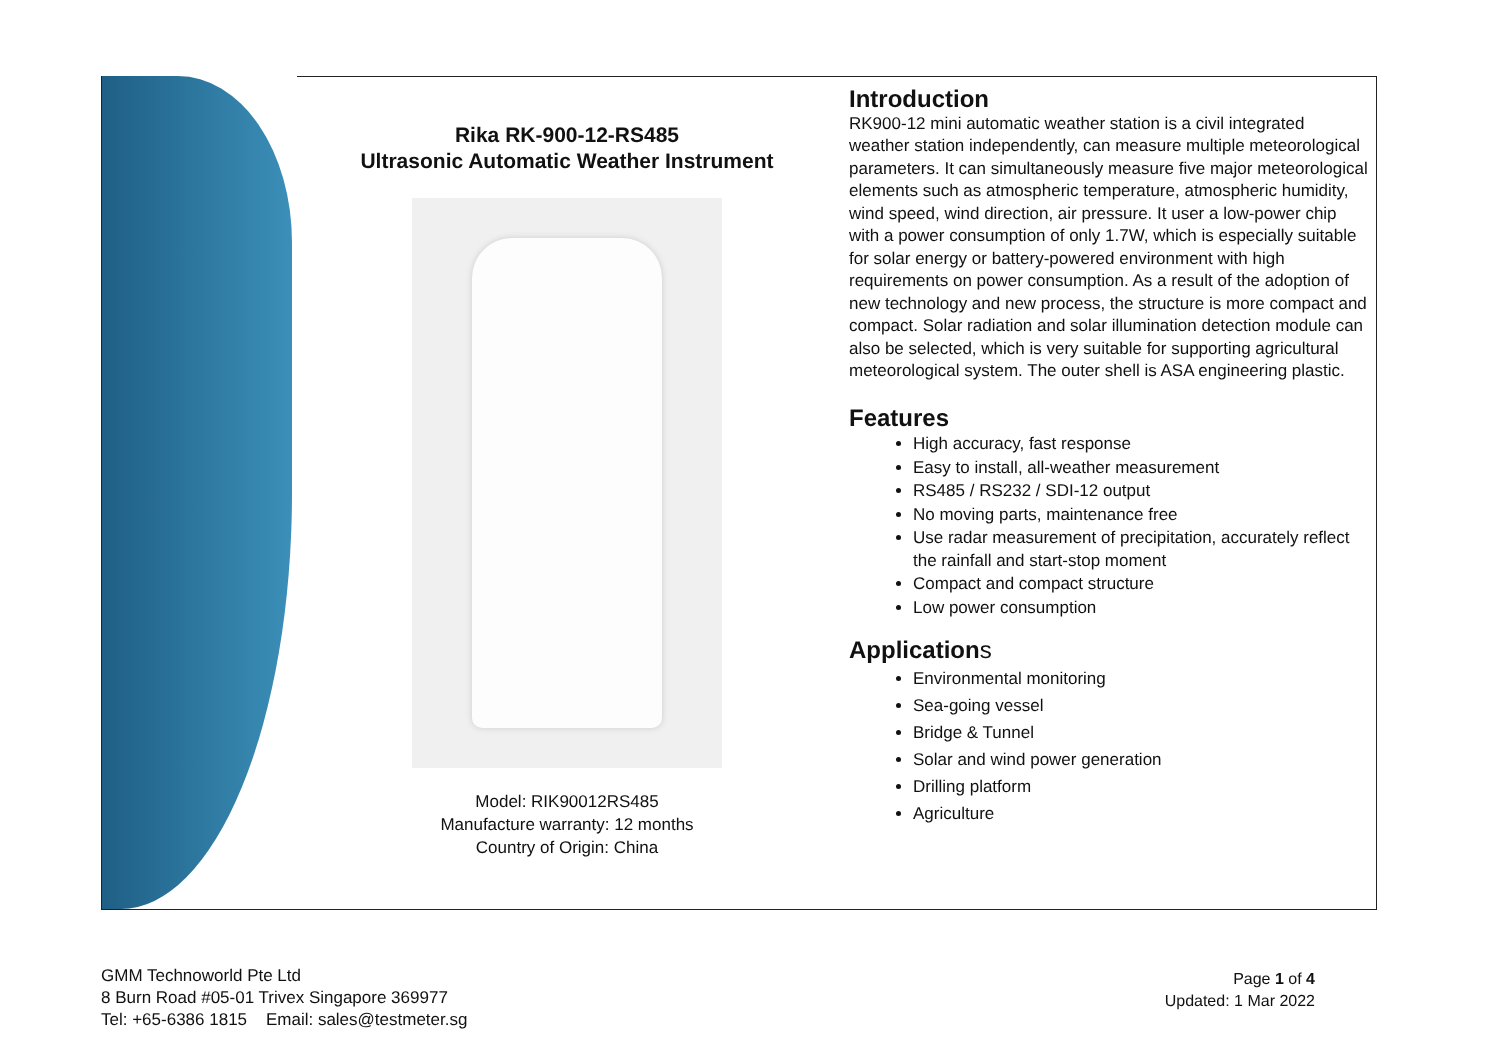Rika RK-900-12-RS485
Ultrasonic Automatic Weather Instrument
Model: RIK90012RS485
Manufacture warranty: 12 months
Country of Origin: China
Introduction
RK900-12 mini automatic weather station is a civil integrated weather station independently, can measure multiple meteorological parameters. It can simultaneously measure five major meteorological elements such as atmospheric temperature, atmospheric humidity, wind speed, wind direction, air pressure. It user a low-power chip with a power consumption of only 1.7W, which is especially suitable for solar energy or battery-powered environment with high requirements on power consumption. As a result of the adoption of new technology and new process, the structure is more compact and compact. Solar radiation and solar illumination detection module can also be selected, which is very suitable for supporting agricultural meteorological system. The outer shell is ASA engineering plastic.
Features
High accuracy, fast response
Easy to install, all-weather measurement
RS485 / RS232 / SDI-12 output
No moving parts, maintenance free
Use radar measurement of precipitation, accurately reflect the rainfall and start-stop moment
Compact and compact structure
Low power consumption
Applications
Environmental monitoring
Sea-going vessel
Bridge & Tunnel
Solar and wind power generation
Drilling platform
Agriculture
GMM Technoworld Pte Ltd
8 Burn Road #05-01 Trivex Singapore 369977
Tel: +65-6386 1815 Email: sales@testmeter.sg
Page 1 of 4
Updated: 1 Mar 2022